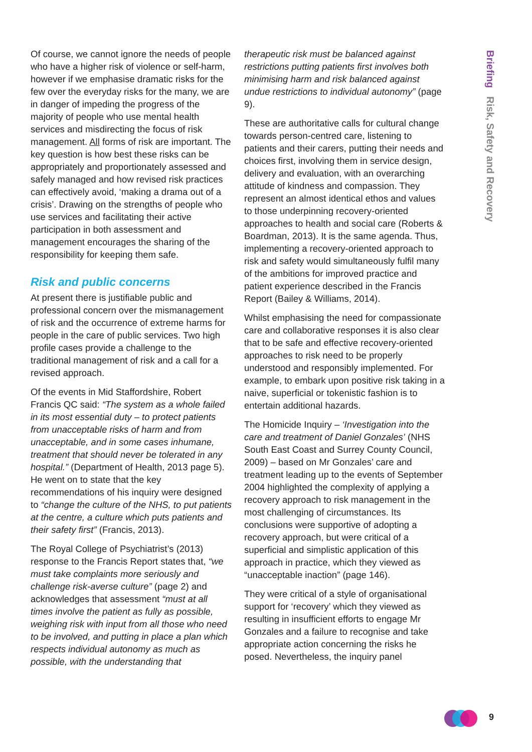Briefing Risk, Safety and Recovery
Of course, we cannot ignore the needs of people who have a higher risk of violence or self-harm, however if we emphasise dramatic risks for the few over the everyday risks for the many, we are in danger of impeding the progress of the majority of people who use mental health services and misdirecting the focus of risk management. All forms of risk are important. The key question is how best these risks can be appropriately and proportionately assessed and safely managed and how revised risk practices can effectively avoid, ‘making a drama out of a crisis’. Drawing on the strengths of people who use services and facilitating their active participation in both assessment and management encourages the sharing of the responsibility for keeping them safe.
Risk and public concerns
At present there is justifiable public and professional concern over the mismanagement of risk and the occurrence of extreme harms for people in the care of public services. Two high profile cases provide a challenge to the traditional management of risk and a call for a revised approach.
Of the events in Mid Staffordshire, Robert Francis QC said: “The system as a whole failed in its most essential duty – to protect patients from unacceptable risks of harm and from unacceptable, and in some cases inhumane, treatment that should never be tolerated in any hospital.” (Department of Health, 2013 page 5). He went on to state that the key recommendations of his inquiry were designed to “change the culture of the NHS, to put patients at the centre, a culture which puts patients and their safety first” (Francis, 2013).
The Royal College of Psychiatrist’s (2013) response to the Francis Report states that, “we must take complaints more seriously and challenge risk-averse culture” (page 2) and acknowledges that assessment “must at all times involve the patient as fully as possible, weighing risk with input from all those who need to be involved, and putting in place a plan which respects individual autonomy as much as possible, with the understanding that
therapeutic risk must be balanced against restrictions putting patients first involves both minimising harm and risk balanced against undue restrictions to individual autonomy” (page 9).
These are authoritative calls for cultural change towards person-centred care, listening to patients and their carers, putting their needs and choices first, involving them in service design, delivery and evaluation, with an overarching attitude of kindness and compassion. They represent an almost identical ethos and values to those underpinning recovery-oriented approaches to health and social care (Roberts & Boardman, 2013). It is the same agenda. Thus, implementing a recovery-oriented approach to risk and safety would simultaneously fulfil many of the ambitions for improved practice and patient experience described in the Francis Report (Bailey & Williams, 2014).
Whilst emphasising the need for compassionate care and collaborative responses it is also clear that to be safe and effective recovery-oriented approaches to risk need to be properly understood and responsibly implemented. For example, to embark upon positive risk taking in a naive, superficial or tokenistic fashion is to entertain additional hazards.
The Homicide Inquiry – ‘Investigation into the care and treatment of Daniel Gonzales’ (NHS South East Coast and Surrey County Council, 2009) – based on Mr Gonzales’ care and treatment leading up to the events of September 2004 highlighted the complexity of applying a recovery approach to risk management in the most challenging of circumstances. Its conclusions were supportive of adopting a recovery approach, but were critical of a superficial and simplistic application of this approach in practice, which they viewed as “unacceptable inaction” (page 146).
They were critical of a style of organisational support for ‘recovery’ which they viewed as resulting in insufficient efforts to engage Mr Gonzales and a failure to recognise and take appropriate action concerning the risks he posed. Nevertheless, the inquiry panel
9